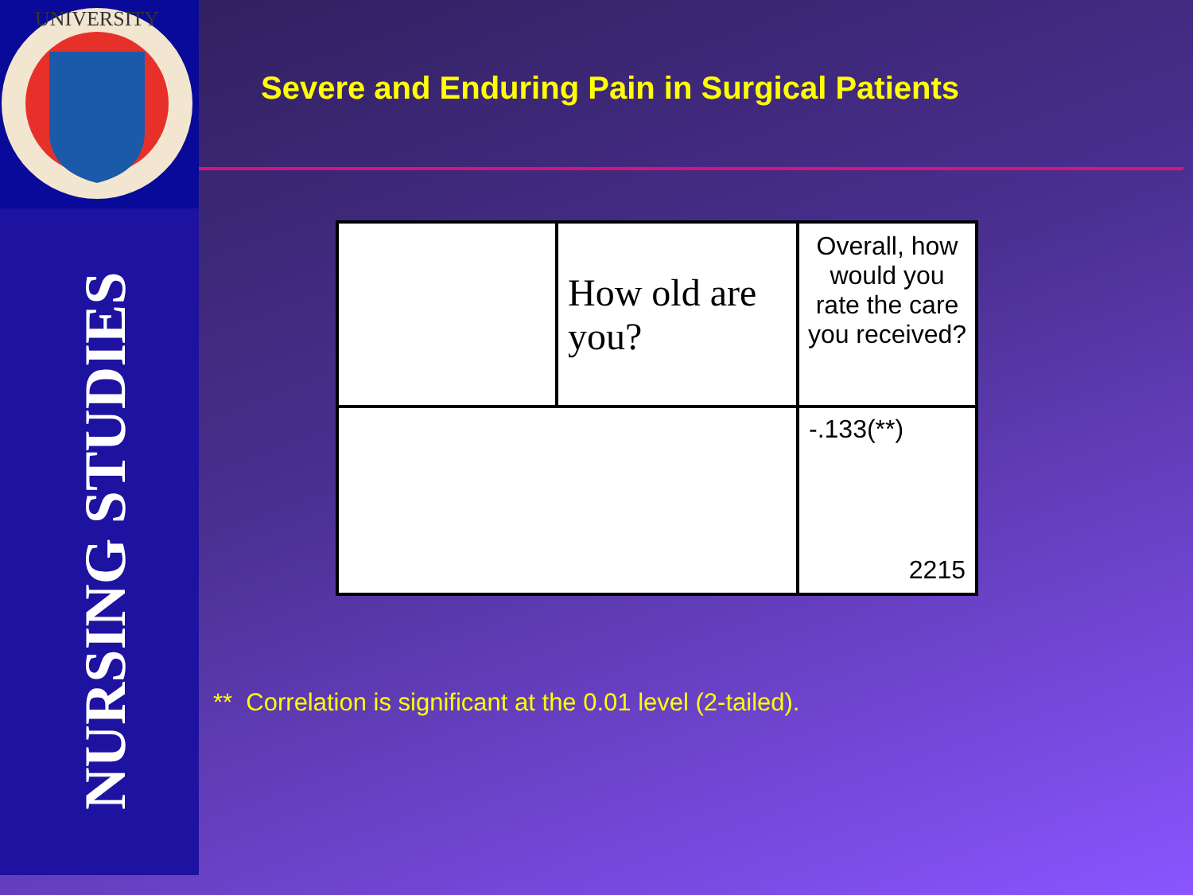UNIVERSITY
NURSING STUDIES
Severe and Enduring Pain in Surgical Patients
| | How old are you? | Overall, how would you rate the care you received? |
| | | -.133(**) 2215 |
** Correlation is significant at the 0.01 level (2-tailed).